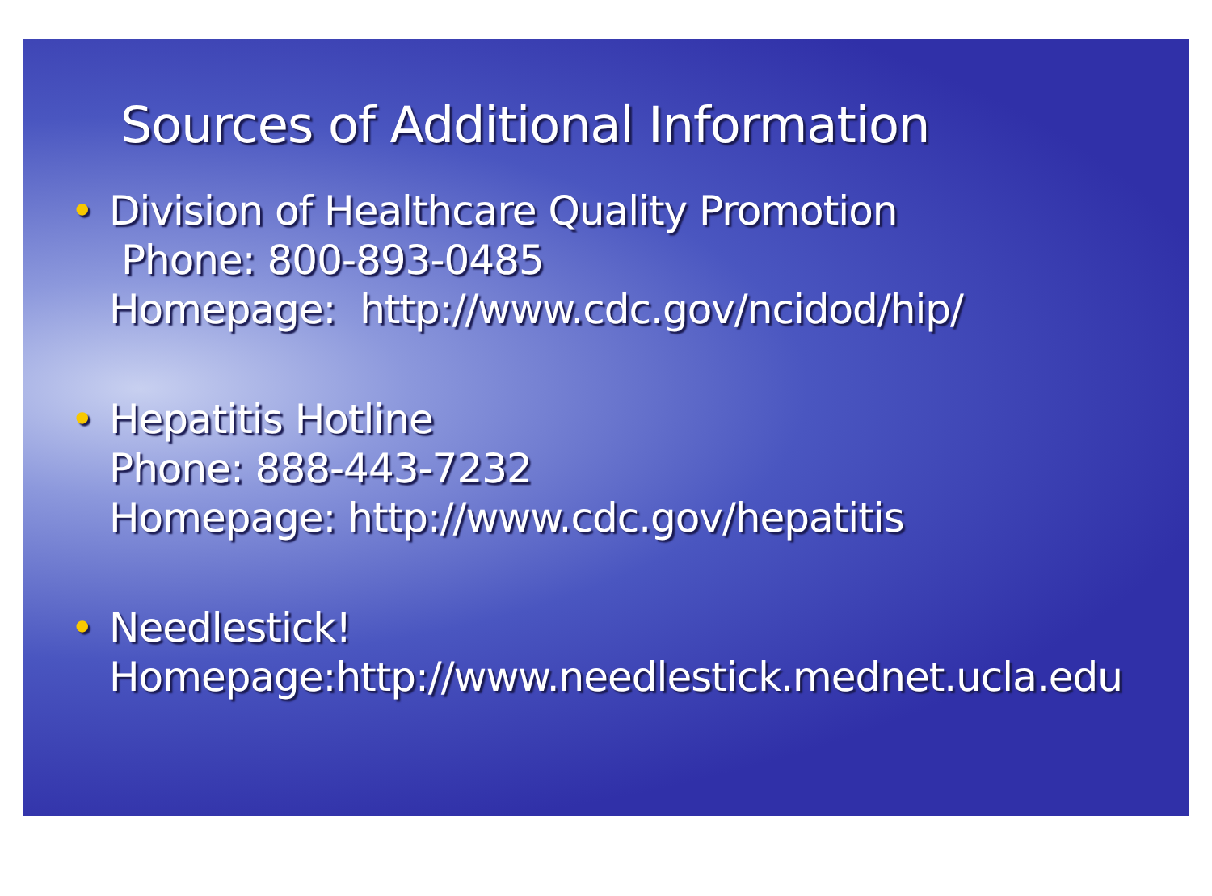Sources of Additional Information
• Division of Healthcare Quality Promotion
Phone: 800-893-0485
Homepage: http://www.cdc.gov/ncidod/hip/
• Hepatitis Hotline
Phone: 888-443-7232
Homepage: http://www.cdc.gov/hepatitis
• Needlestick!
Homepage:http://www.needlestick.mednet.ucla.edu